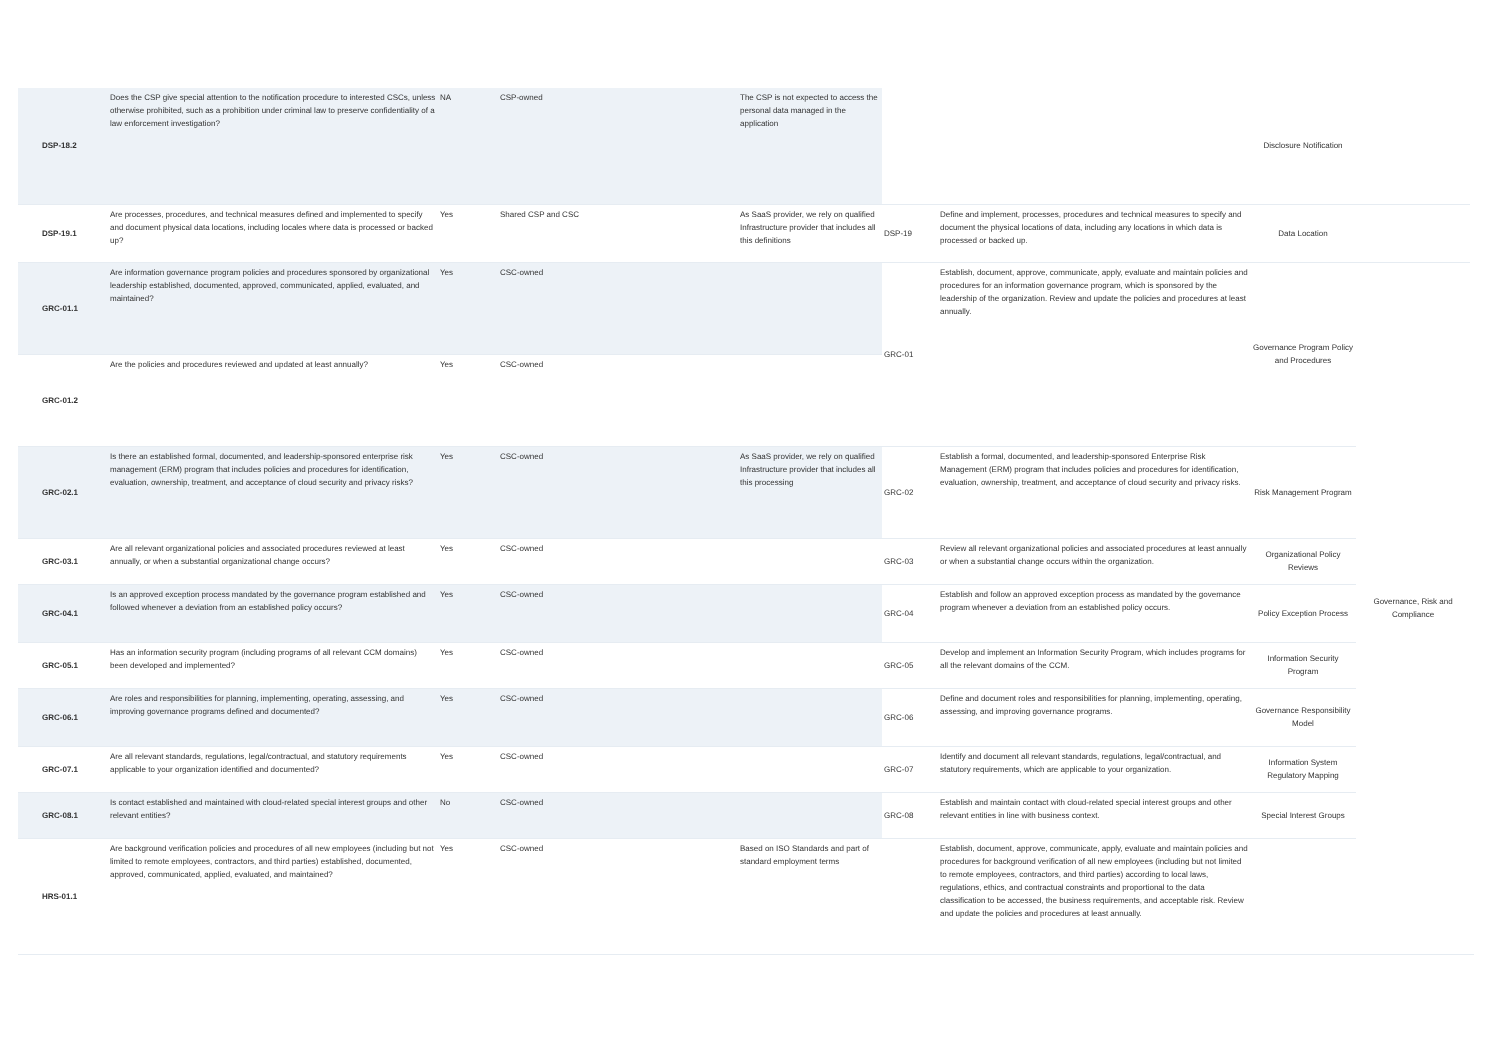| DSP-18.2 | Does the CSP give special attention to the notification procedure to interested CSCs, unless otherwise prohibited, such as a prohibition under criminal law to preserve confidentiality of a law enforcement investigation? | NA | CSP-owned | The CSP is not expected to access the personal data managed in the application | | | Disclosure Notification | | |
| DSP-19.1 | Are processes, procedures, and technical measures defined and implemented to specify and document physical data locations, including locales where data is processed or backed up? | Yes | Shared CSP and CSC | As SaaS provider, we rely on qualified Infrastructure provider that includes all this definitions | DSP-19 | Define and implement, processes, procedures and technical measures to specify and document the physical locations of data, including any locations in which data is processed or backed up. | Data Location | | |
| GRC-01.1 | Are information governance program policies and procedures sponsored by organizational leadership established, documented, approved, communicated, applied, evaluated, and maintained? | Yes | CSC-owned | | GRC-01 | Establish, document, approve, communicate, apply, evaluate and maintain policies and procedures for an information governance program, which is sponsored by the leadership of the organization. Review and update the policies and procedures at least annually. | Governance Program Policy and Procedures | Governance, Risk and Compliance | |
| GRC-01.2 | Are the policies and procedures reviewed and updated at least annually? | Yes | CSC-owned | | | | | | |
| GRC-02.1 | Is there an established formal, documented, and leadership-sponsored enterprise risk management (ERM) program that includes policies and procedures for identification, evaluation, ownership, treatment, and acceptance of cloud security and privacy risks? | Yes | CSC-owned | As SaaS provider, we rely on qualified Infrastructure provider that includes all this processing | GRC-02 | Establish a formal, documented, and leadership-sponsored Enterprise Risk Management (ERM) program that includes policies and procedures for identification, evaluation, ownership, treatment, and acceptance of cloud security and privacy risks. | Risk Management Program | | |
| GRC-03.1 | Are all relevant organizational policies and associated procedures reviewed at least annually, or when a substantial organizational change occurs? | Yes | CSC-owned | | GRC-03 | Review all relevant organizational policies and associated procedures at least annually or when a substantial change occurs within the organization. | Organizational Policy Reviews | | |
| GRC-04.1 | Is an approved exception process mandated by the governance program established and followed whenever a deviation from an established policy occurs? | Yes | CSC-owned | | GRC-04 | Establish and follow an approved exception process as mandated by the governance program whenever a deviation from an established policy occurs. | Policy Exception Process | | |
| GRC-05.1 | Has an information security program (including programs of all relevant CCM domains) been developed and implemented? | Yes | CSC-owned | | GRC-05 | Develop and implement an Information Security Program, which includes programs for all the relevant domains of the CCM. | Information Security Program | | |
| GRC-06.1 | Are roles and responsibilities for planning, implementing, operating, assessing, and improving governance programs defined and documented? | Yes | CSC-owned | | GRC-06 | Define and document roles and responsibilities for planning, implementing, operating, assessing, and improving governance programs. | Governance Responsibility Model | | |
| GRC-07.1 | Are all relevant standards, regulations, legal/contractual, and statutory requirements applicable to your organization identified and documented? | Yes | CSC-owned | | GRC-07 | Identify and document all relevant standards, regulations, legal/contractual, and statutory requirements, which are applicable to your organization. | Information System Regulatory Mapping | | |
| GRC-08.1 | Is contact established and maintained with cloud-related special interest groups and other relevant entities? | No | CSC-owned | | GRC-08 | Establish and maintain contact with cloud-related special interest groups and other relevant entities in line with business context. | Special Interest Groups | | |
| HRS-01.1 | Are background verification policies and procedures of all new employees (including but not limited to remote employees, contractors, and third parties) established, documented, approved, communicated, applied, evaluated, and maintained? | Yes | CSC-owned | Based on ISO Standards and part of standard employment terms | | Establish, document, approve, communicate, apply, evaluate and maintain policies and procedures for background verification of all new employees (including but not limited to remote employees, contractors, and third parties) according to local laws, regulations, ethics, and contractual constraints and proportional to the data classification to be accessed, the business requirements, and acceptable risk. Review and update the policies and procedures at least annually. | | | |